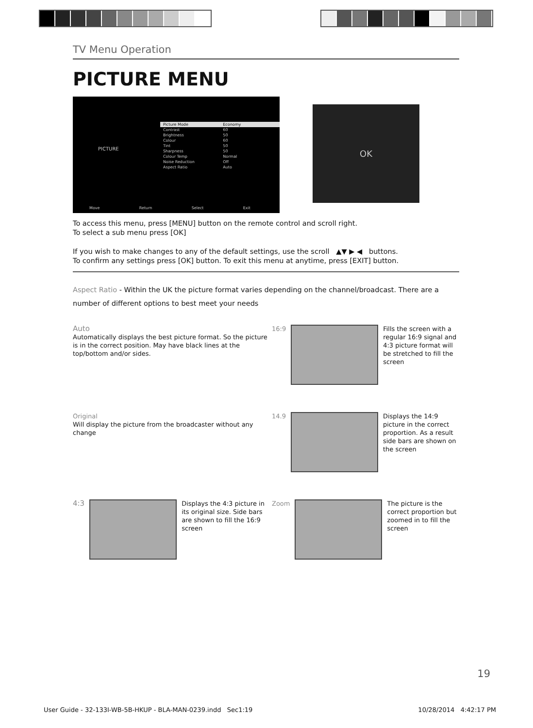TV Menu Operation
PICTURE MENU
PICTURE
| Picture Mode | Economy |
| Contrast | 60 |
| Brightness | 50 |
| Colour | 60 |
| Tint | 50 |
| Sharpness | 50 |
| Colour Temp | Normal |
| Noise Reduction | Off |
| Aspect Ratio | Auto |
Move Return Select Exit
OK
To access this menu, press [MENU] button on the remote control and scroll right.
To select a sub menu press [OK]
If you wish to make changes to any of the default settings, use the scroll ▲▼ ▶ ◀ buttons.
To confirm any settings press [OK] button. To exit this menu at anytime, press [EXIT] button.
Aspect Ratio - Within the UK the picture format varies depending on the channel/broadcast. There are a number of different options to best meet your needs
Auto
Automatically displays the best picture format. So the picture is in the correct position. May have black lines at the top/bottom and/or sides.
16:9 Fills the screen with a regular 16:9 signal and 4:3 picture format will be stretched to fill the screen
Original
Will display the picture from the broadcaster without any change
14.9 Displays the 14:9 picture in the correct proportion. As a result side bars are shown on the screen
4:3
Displays the 4:3 picture in its original size. Side bars are shown to fill the 16:9 screen
Zoom The picture is the correct proportion but zoomed in to fill the screen
19
User Guide - 32-133I-WB-5B-HKUP - BLA-MAN-0239.indd Sec1:19 10/28/2014 4:42:17 PM